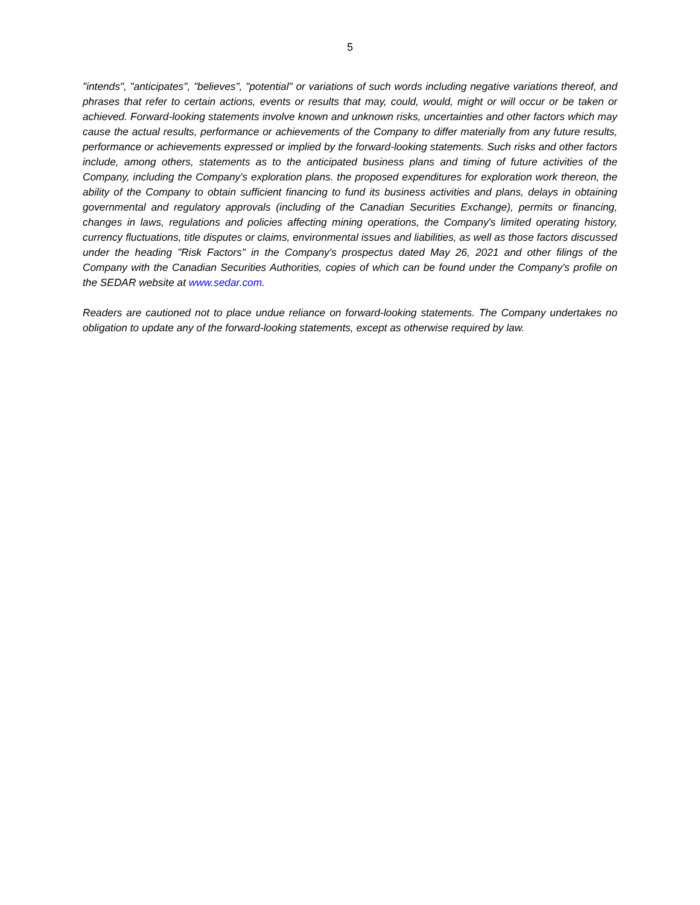5
"intends", "anticipates", "believes", "potential" or variations of such words including negative variations thereof, and phrases that refer to certain actions, events or results that may, could, would, might or will occur or be taken or achieved. Forward-looking statements involve known and unknown risks, uncertainties and other factors which may cause the actual results, performance or achievements of the Company to differ materially from any future results, performance or achievements expressed or implied by the forward-looking statements. Such risks and other factors include, among others, statements as to the anticipated business plans and timing of future activities of the Company, including the Company's exploration plans. the proposed expenditures for exploration work thereon, the ability of the Company to obtain sufficient financing to fund its business activities and plans, delays in obtaining governmental and regulatory approvals (including of the Canadian Securities Exchange), permits or financing, changes in laws, regulations and policies affecting mining operations, the Company's limited operating history, currency fluctuations, title disputes or claims, environmental issues and liabilities, as well as those factors discussed under the heading "Risk Factors" in the Company's prospectus dated May 26, 2021 and other filings of the Company with the Canadian Securities Authorities, copies of which can be found under the Company's profile on the SEDAR website at www.sedar.com.
Readers are cautioned not to place undue reliance on forward-looking statements. The Company undertakes no obligation to update any of the forward-looking statements, except as otherwise required by law.